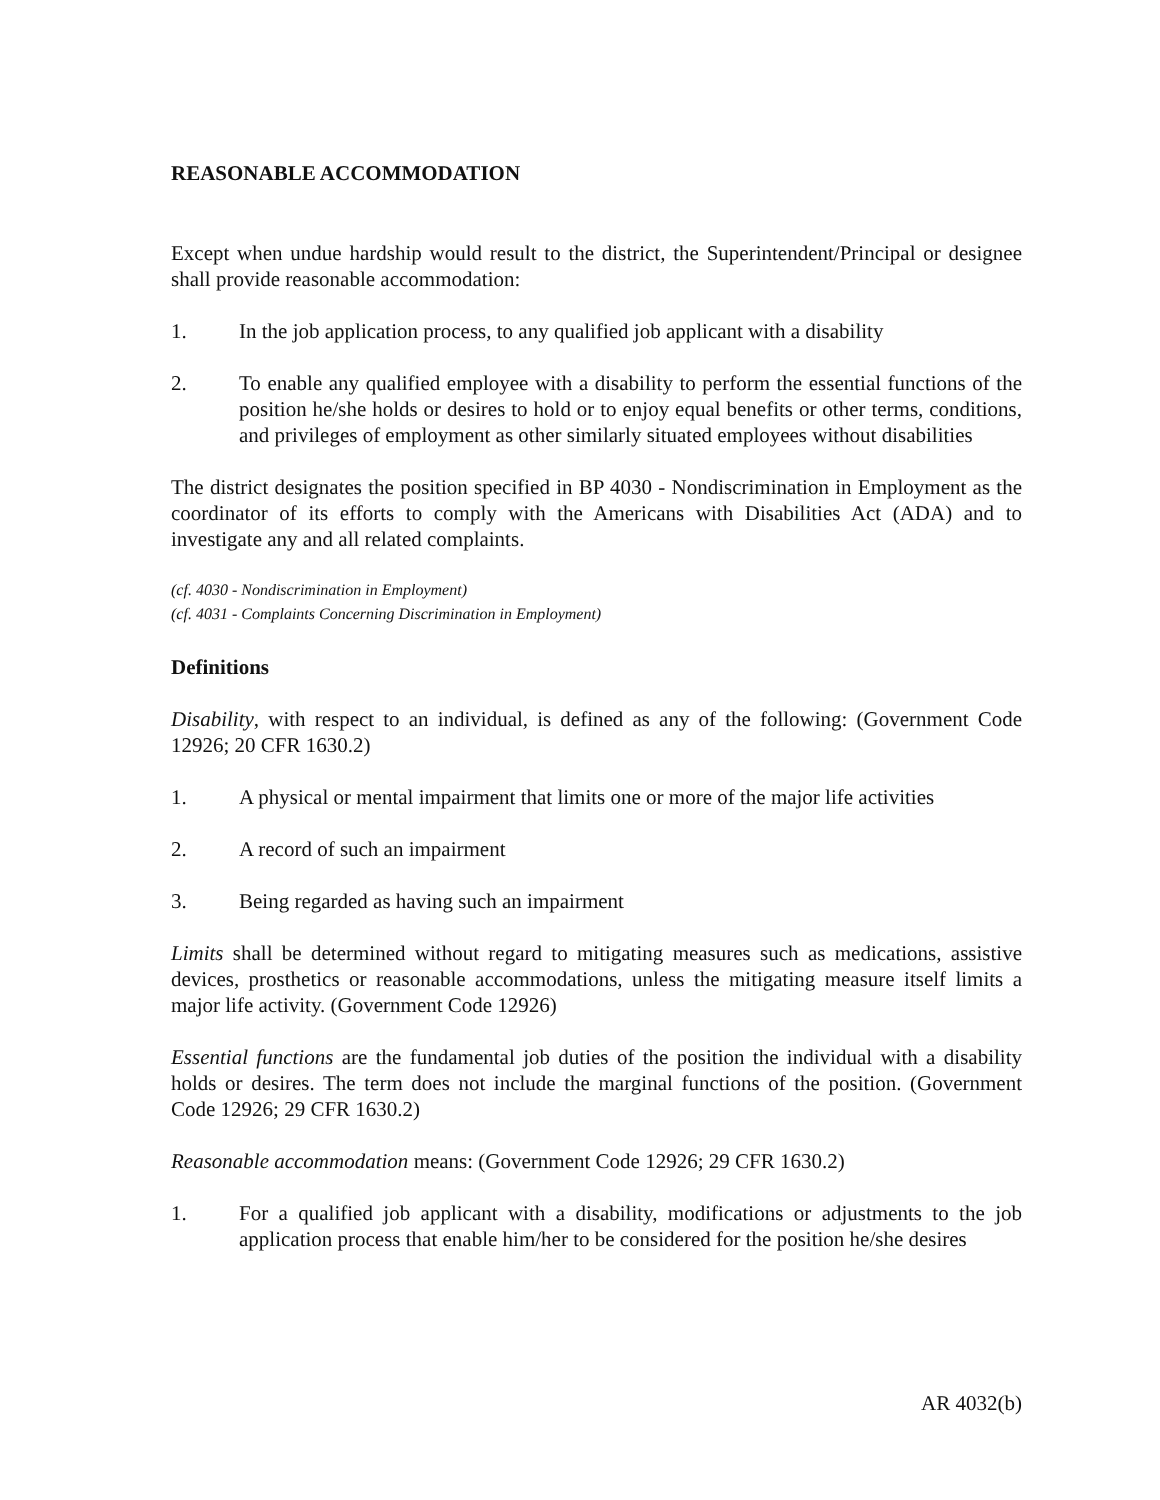REASONABLE ACCOMMODATION
Except when undue hardship would result to the district, the Superintendent/Principal or designee shall provide reasonable accommodation:
1. In the job application process, to any qualified job applicant with a disability
2. To enable any qualified employee with a disability to perform the essential functions of the position he/she holds or desires to hold or to enjoy equal benefits or other terms, conditions, and privileges of employment as other similarly situated employees without disabilities
The district designates the position specified in BP 4030 - Nondiscrimination in Employment as the coordinator of its efforts to comply with the Americans with Disabilities Act (ADA) and to investigate any and all related complaints.
(cf. 4030 - Nondiscrimination in Employment)
(cf. 4031 - Complaints Concerning Discrimination in Employment)
Definitions
Disability, with respect to an individual, is defined as any of the following: (Government Code 12926; 20 CFR 1630.2)
1. A physical or mental impairment that limits one or more of the major life activities
2. A record of such an impairment
3. Being regarded as having such an impairment
Limits shall be determined without regard to mitigating measures such as medications, assistive devices, prosthetics or reasonable accommodations, unless the mitigating measure itself limits a major life activity. (Government Code 12926)
Essential functions are the fundamental job duties of the position the individual with a disability holds or desires. The term does not include the marginal functions of the position. (Government Code 12926; 29 CFR 1630.2)
Reasonable accommodation means: (Government Code 12926; 29 CFR 1630.2)
1. For a qualified job applicant with a disability, modifications or adjustments to the job application process that enable him/her to be considered for the position he/she desires
AR 4032(b)